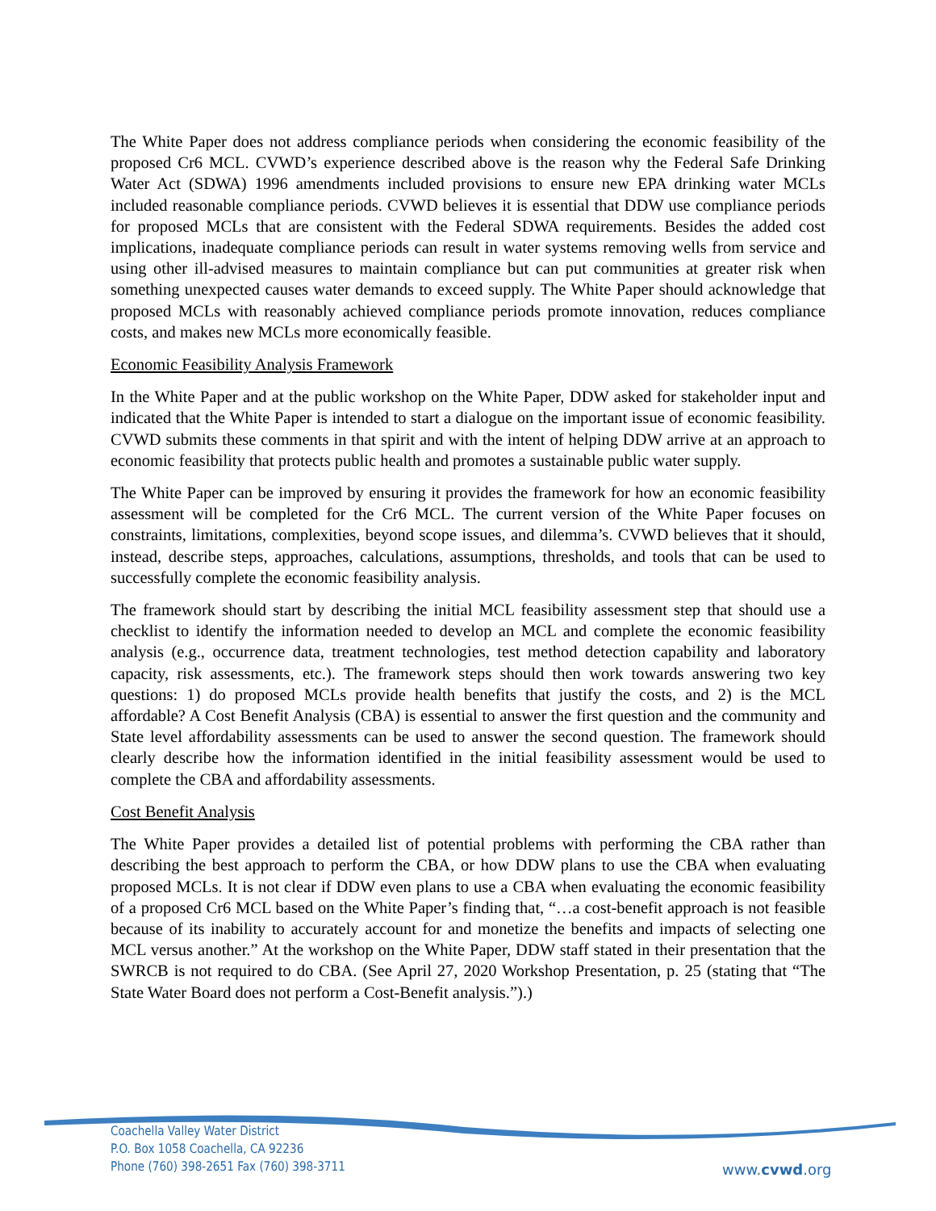The White Paper does not address compliance periods when considering the economic feasibility of the proposed Cr6 MCL. CVWD’s experience described above is the reason why the Federal Safe Drinking Water Act (SDWA) 1996 amendments included provisions to ensure new EPA drinking water MCLs included reasonable compliance periods. CVWD believes it is essential that DDW use compliance periods for proposed MCLs that are consistent with the Federal SDWA requirements. Besides the added cost implications, inadequate compliance periods can result in water systems removing wells from service and using other ill-advised measures to maintain compliance but can put communities at greater risk when something unexpected causes water demands to exceed supply. The White Paper should acknowledge that proposed MCLs with reasonably achieved compliance periods promote innovation, reduces compliance costs, and makes new MCLs more economically feasible.
Economic Feasibility Analysis Framework
In the White Paper and at the public workshop on the White Paper, DDW asked for stakeholder input and indicated that the White Paper is intended to start a dialogue on the important issue of economic feasibility. CVWD submits these comments in that spirit and with the intent of helping DDW arrive at an approach to economic feasibility that protects public health and promotes a sustainable public water supply.
The White Paper can be improved by ensuring it provides the framework for how an economic feasibility assessment will be completed for the Cr6 MCL. The current version of the White Paper focuses on constraints, limitations, complexities, beyond scope issues, and dilemma’s. CVWD believes that it should, instead, describe steps, approaches, calculations, assumptions, thresholds, and tools that can be used to successfully complete the economic feasibility analysis.
The framework should start by describing the initial MCL feasibility assessment step that should use a checklist to identify the information needed to develop an MCL and complete the economic feasibility analysis (e.g., occurrence data, treatment technologies, test method detection capability and laboratory capacity, risk assessments, etc.). The framework steps should then work towards answering two key questions: 1) do proposed MCLs provide health benefits that justify the costs, and 2) is the MCL affordable? A Cost Benefit Analysis (CBA) is essential to answer the first question and the community and State level affordability assessments can be used to answer the second question. The framework should clearly describe how the information identified in the initial feasibility assessment would be used to complete the CBA and affordability assessments.
Cost Benefit Analysis
The White Paper provides a detailed list of potential problems with performing the CBA rather than describing the best approach to perform the CBA, or how DDW plans to use the CBA when evaluating proposed MCLs. It is not clear if DDW even plans to use a CBA when evaluating the economic feasibility of a proposed Cr6 MCL based on the White Paper’s finding that, “…a cost-benefit approach is not feasible because of its inability to accurately account for and monetize the benefits and impacts of selecting one MCL versus another.” At the workshop on the White Paper, DDW staff stated in their presentation that the SWRCB is not required to do CBA. (See April 27, 2020 Workshop Presentation, p. 25 (stating that “The State Water Board does not perform a Cost-Benefit analysis.”).)
Coachella Valley Water District
P.O. Box 1058 Coachella, CA 92236
Phone (760) 398-2651 Fax (760) 398-3711
www.cvwd.org